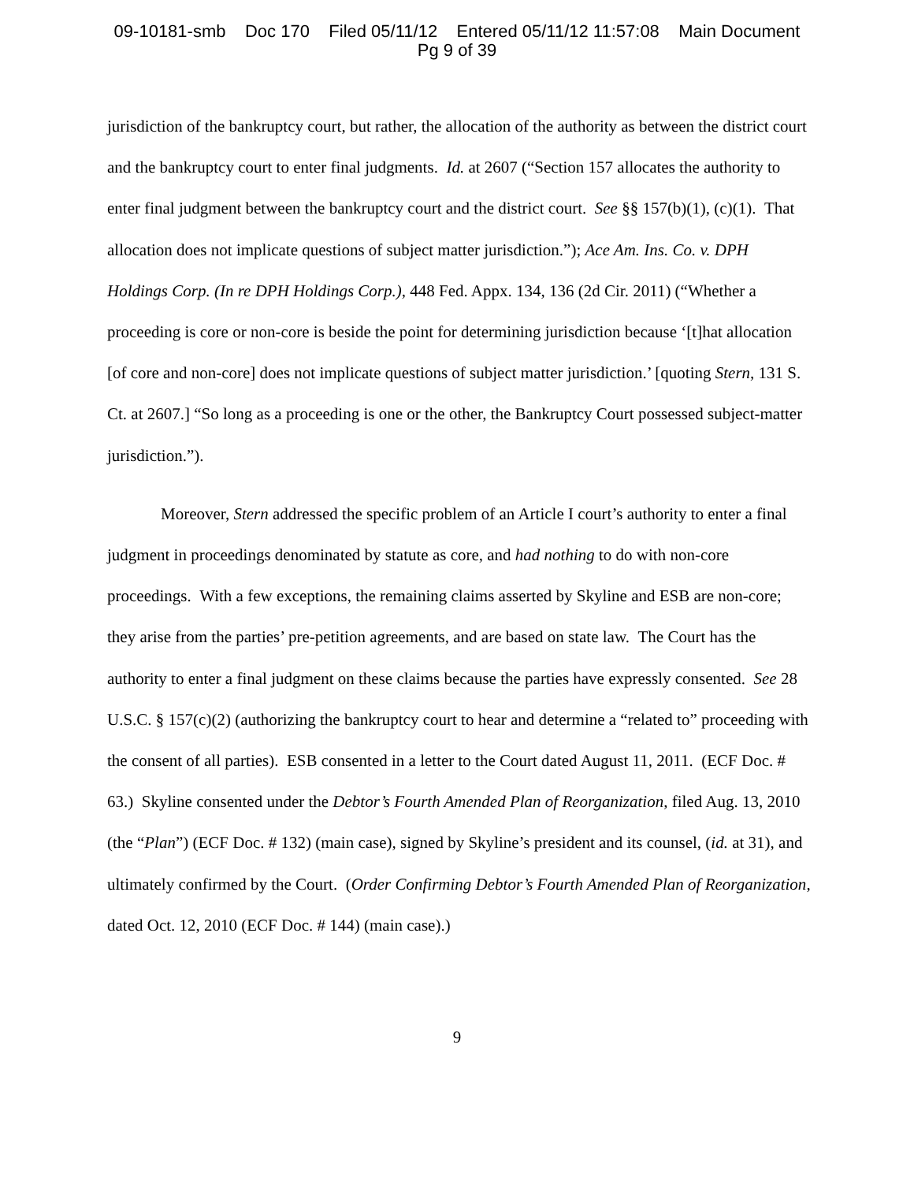09-10181-smb Doc 170 Filed 05/11/12 Entered 05/11/12 11:57:08 Main Document
Pg 9 of 39
jurisdiction of the bankruptcy court, but rather, the allocation of the authority as between the district court and the bankruptcy court to enter final judgments. Id. at 2607 (“Section 157 allocates the authority to enter final judgment between the bankruptcy court and the district court. See §§ 157(b)(1), (c)(1). That allocation does not implicate questions of subject matter jurisdiction.”); Ace Am. Ins. Co. v. DPH Holdings Corp. (In re DPH Holdings Corp.), 448 Fed. Appx. 134, 136 (2d Cir. 2011) (“Whether a proceeding is core or non-core is beside the point for determining jurisdiction because ‘[t]hat allocation [of core and non-core] does not implicate questions of subject matter jurisdiction.’ [quoting Stern, 131 S. Ct. at 2607.] “So long as a proceeding is one or the other, the Bankruptcy Court possessed subject-matter jurisdiction.”).
Moreover, Stern addressed the specific problem of an Article I court’s authority to enter a final judgment in proceedings denominated by statute as core, and had nothing to do with non-core proceedings. With a few exceptions, the remaining claims asserted by Skyline and ESB are non-core; they arise from the parties’ pre-petition agreements, and are based on state law. The Court has the authority to enter a final judgment on these claims because the parties have expressly consented. See 28 U.S.C. § 157(c)(2) (authorizing the bankruptcy court to hear and determine a “related to” proceeding with the consent of all parties). ESB consented in a letter to the Court dated August 11, 2011. (ECF Doc. # 63.) Skyline consented under the Debtor’s Fourth Amended Plan of Reorganization, filed Aug. 13, 2010 (the “Plan”) (ECF Doc. # 132) (main case), signed by Skyline’s president and its counsel, (id. at 31), and ultimately confirmed by the Court. (Order Confirming Debtor’s Fourth Amended Plan of Reorganization, dated Oct. 12, 2010 (ECF Doc. # 144) (main case).)
9